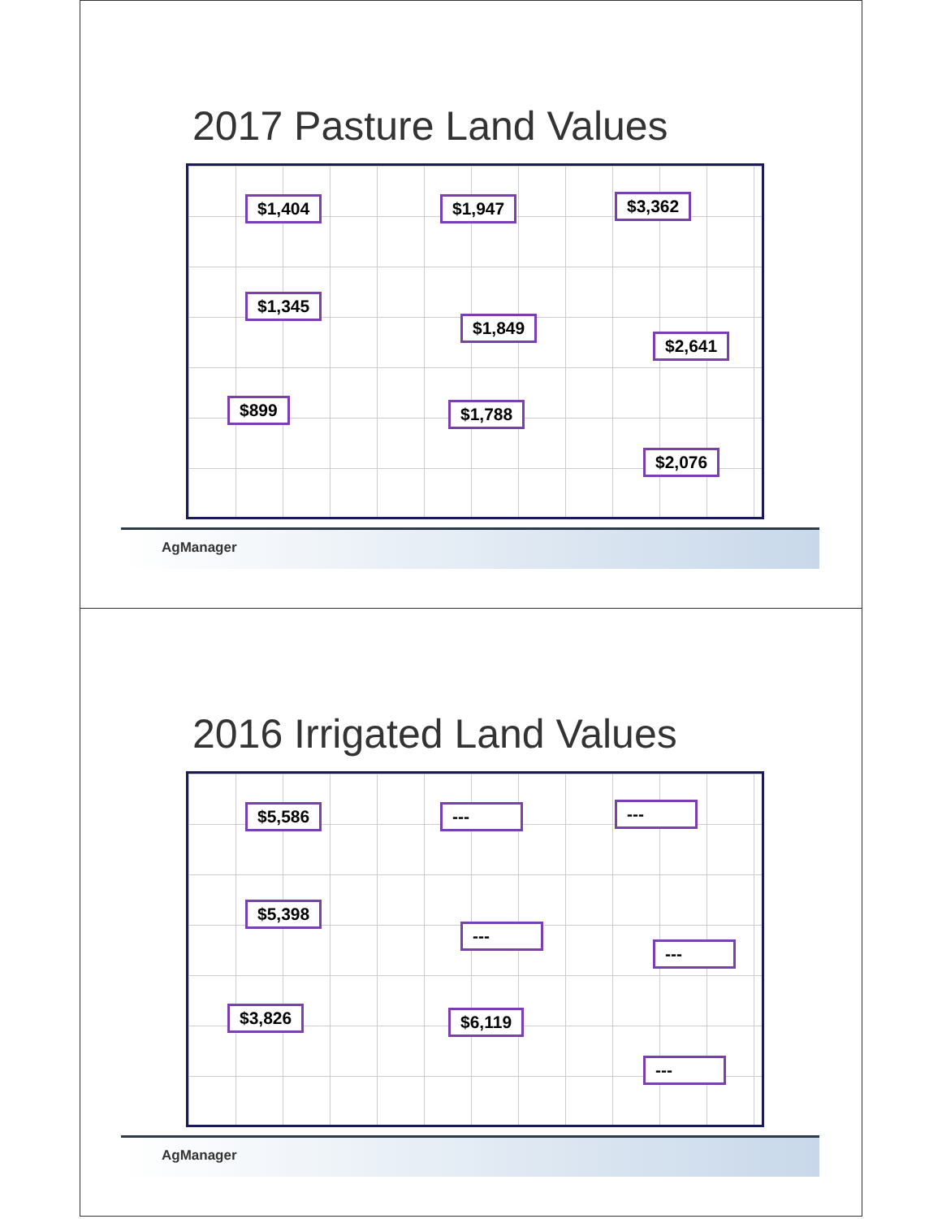2017 Pasture Land Values
$1,404 $1,947 $3,362
$1,345
$1,849
$2,641
$899 $1,788
$2,076
AgManager
2016 Irrigated Land Values
$5,586 --- ---
$5,398
---
---
$3,826 $6,119
---
AgManager